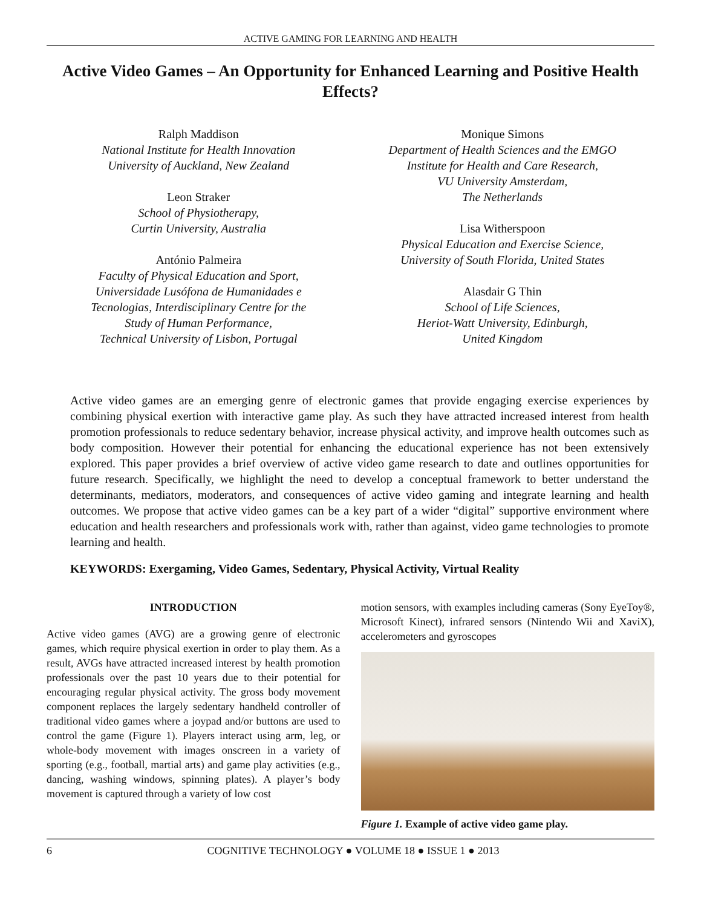ACTIVE GAMING FOR LEARNING AND HEALTH
Active Video Games – An Opportunity for Enhanced Learning and Positive Health Effects?
Ralph Maddison
National Institute for Health Innovation
University of Auckland, New Zealand
Leon Straker
School of Physiotherapy,
Curtin University, Australia
António Palmeira
Faculty of Physical Education and Sport,
Universidade Lusófona de Humanidades e
Tecnologias, Interdisciplinary Centre for the
Study of Human Performance,
Technical University of Lisbon, Portugal
Monique Simons
Department of Health Sciences and the EMGO
Institute for Health and Care Research,
VU University Amsterdam,
The Netherlands
Lisa Witherspoon
Physical Education and Exercise Science,
University of South Florida, United States
Alasdair G Thin
School of Life Sciences,
Heriot-Watt University, Edinburgh,
United Kingdom
Active video games are an emerging genre of electronic games that provide engaging exercise experiences by combining physical exertion with interactive game play. As such they have attracted increased interest from health promotion professionals to reduce sedentary behavior, increase physical activity, and improve health outcomes such as body composition. However their potential for enhancing the educational experience has not been extensively explored. This paper provides a brief overview of active video game research to date and outlines opportunities for future research. Specifically, we highlight the need to develop a conceptual framework to better understand the determinants, mediators, moderators, and consequences of active video gaming and integrate learning and health outcomes. We propose that active video games can be a key part of a wider “digital” supportive environment where education and health researchers and professionals work with, rather than against, video game technologies to promote learning and health.
KEYWORDS: Exergaming, Video Games, Sedentary, Physical Activity, Virtual Reality
INTRODUCTION
Active video games (AVG) are a growing genre of electronic games, which require physical exertion in order to play them. As a result, AVGs have attracted increased interest by health promotion professionals over the past 10 years due to their potential for encouraging regular physical activity. The gross body movement component replaces the largely sedentary handheld controller of traditional video games where a joypad and/or buttons are used to control the game (Figure 1). Players interact using arm, leg, or whole-body movement with images onscreen in a variety of sporting (e.g., football, martial arts) and game play activities (e.g., dancing, washing windows, spinning plates). A player’s body movement is captured through a variety of low cost
motion sensors, with examples including cameras (Sony EyeToy®, Microsoft Kinect), infrared sensors (Nintendo Wii and XaviX), accelerometers and gyroscopes
Figure 1. Example of active video game play.
6 COGNITIVE TECHNOLOGY ● VOLUME 18 ● ISSUE 1 ● 2013